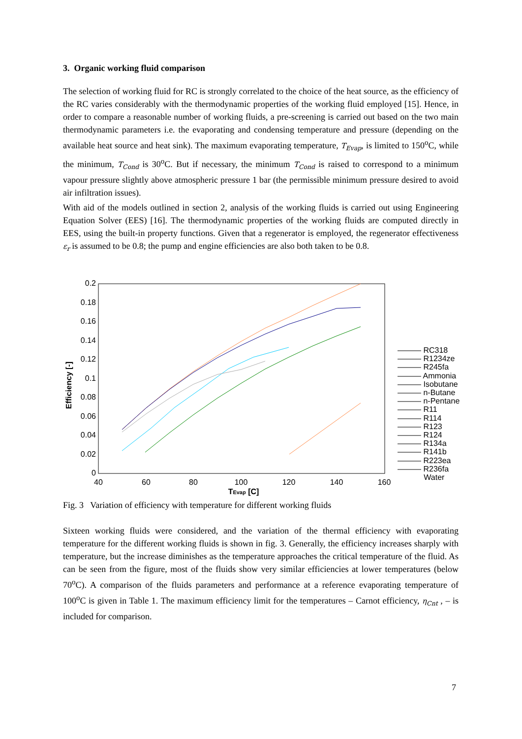3. Organic working fluid comparison
The selection of working fluid for RC is strongly correlated to the choice of the heat source, as the efficiency of the RC varies considerably with the thermodynamic properties of the working fluid employed [15]. Hence, in order to compare a reasonable number of working fluids, a pre-screening is carried out based on the two main thermodynamic parameters i.e. the evaporating and condensing temperature and pressure (depending on the available heat source and heat sink). The maximum evaporating temperature, T<sub>Evap</sub>, is limited to 150<sup>o</sup>C, while the minimum, T<sub>Cond</sub> is 30<sup>o</sup>C. But if necessary, the minimum T<sub>Cond</sub> is raised to correspond to a minimum vapour pressure slightly above atmospheric pressure 1 bar (the permissible minimum pressure desired to avoid air infiltration issues).
With aid of the models outlined in section 2, analysis of the working fluids is carried out using Engineering Equation Solver (EES) [16]. The thermodynamic properties of the working fluids are computed directly in EES, using the built-in property functions. Given that a regenerator is employed, the regenerator effectiveness ε<sub>r</sub> is assumed to be 0.8; the pump and engine efficiencies are also both taken to be 0.8.
0.2
0.18
0.16
0.14
0.12
0.1
0.08
0.06
0.04
0.02
0
40
60
80
100
120
140
160
TEvap [C]
Efficiency [-]
——— RC318
——— R1234ze
——— R245fa
——— Ammonia
——— Isobutane
——— n-Butane
——— n-Pentane
——— R11
——— R114
——— R123
——— R124
——— R134a
——— R141b
——— R223ea
——— R236fa
Water
Fig. 3 Variation of efficiency with temperature for different working fluids
Sixteen working fluids were considered, and the variation of the thermal efficiency with evaporating temperature for the different working fluids is shown in fig. 3. Generally, the efficiency increases sharply with temperature, but the increase diminishes as the temperature approaches the critical temperature of the fluid. As can be seen from the figure, most of the fluids show very similar efficiencies at lower temperatures (below 70<sup>o</sup>C). A comparison of the fluids parameters and performance at a reference evaporating temperature of 100<sup>o</sup>C is given in Table 1. The maximum efficiency limit for the temperatures – Carnot efficiency, η<sub>Cnt</sub> , – is included for comparison.
7